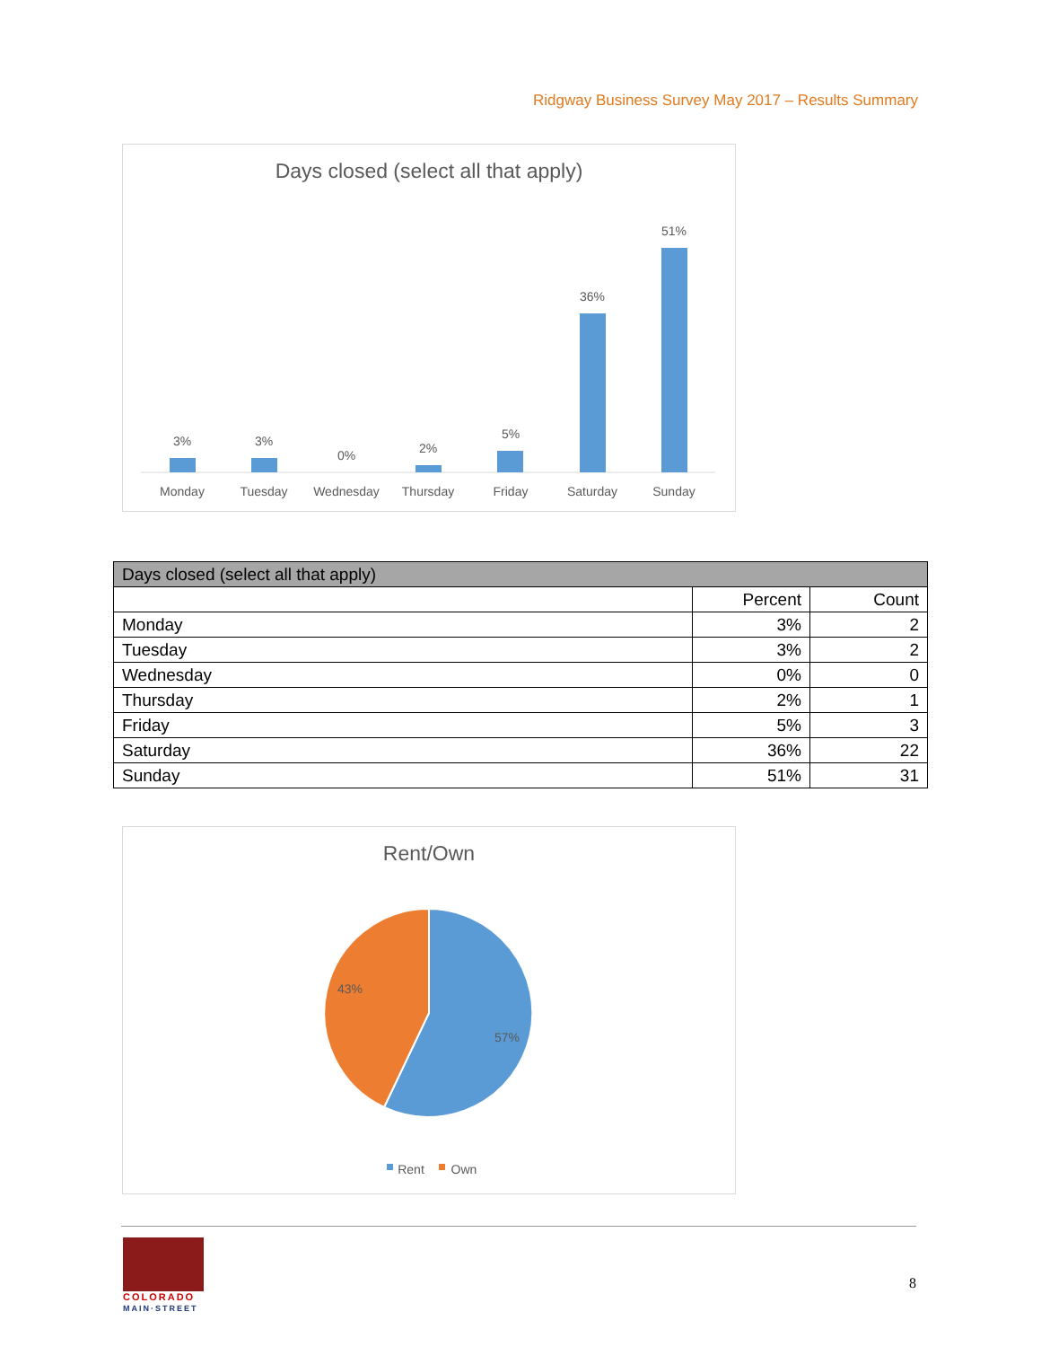Ridgway Business Survey May 2017 – Results Summary
Days closed (select all that apply)
3%
3%
0%
2%
5%
36%
51%
Monday
Tuesday
Wednesday
Thursday
Friday
Saturday
Sunday
| Days closed (select all that apply) | | |
| --- | --- | --- |
| | Percent | Count |
| Monday | 3% | 2 |
| Tuesday | 3% | 2 |
| Wednesday | 0% | 0 |
| Thursday | 2% | 1 |
| Friday | 5% | 3 |
| Saturday | 36% | 22 |
| Sunday | 51% | 31 |
Rent/Own
43%
57%
Rent
Own
COLORADO
MAIN·STREET
8